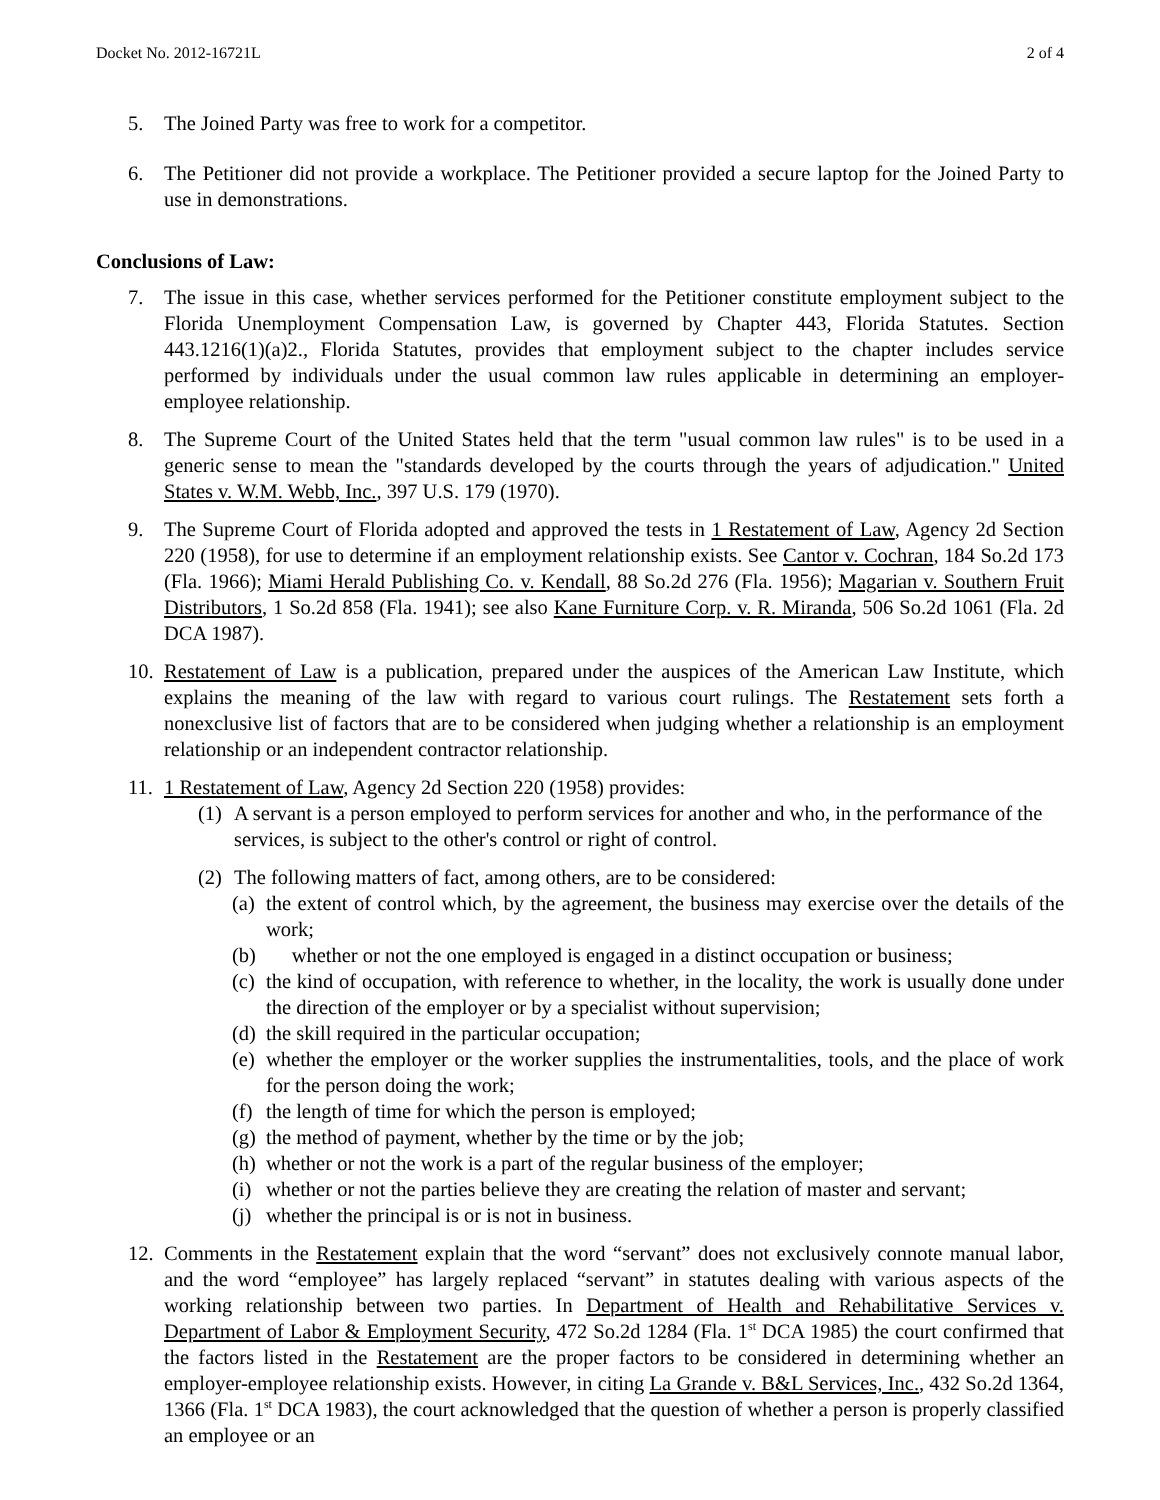Docket No. 2012-16721L 2 of 4
5. The Joined Party was free to work for a competitor.
6. The Petitioner did not provide a workplace. The Petitioner provided a secure laptop for the Joined Party to use in demonstrations.
Conclusions of Law:
7. The issue in this case, whether services performed for the Petitioner constitute employment subject to the Florida Unemployment Compensation Law, is governed by Chapter 443, Florida Statutes. Section 443.1216(1)(a)2., Florida Statutes, provides that employment subject to the chapter includes service performed by individuals under the usual common law rules applicable in determining an employer-employee relationship.
8. The Supreme Court of the United States held that the term "usual common law rules" is to be used in a generic sense to mean the "standards developed by the courts through the years of adjudication." United States v. W.M. Webb, Inc., 397 U.S. 179 (1970).
9. The Supreme Court of Florida adopted and approved the tests in 1 Restatement of Law, Agency 2d Section 220 (1958), for use to determine if an employment relationship exists. See Cantor v. Cochran, 184 So.2d 173 (Fla. 1966); Miami Herald Publishing Co. v. Kendall, 88 So.2d 276 (Fla. 1956); Magarian v. Southern Fruit Distributors, 1 So.2d 858 (Fla. 1941); see also Kane Furniture Corp. v. R. Miranda, 506 So.2d 1061 (Fla. 2d DCA 1987).
10. Restatement of Law is a publication, prepared under the auspices of the American Law Institute, which explains the meaning of the law with regard to various court rulings. The Restatement sets forth a nonexclusive list of factors that are to be considered when judging whether a relationship is an employment relationship or an independent contractor relationship.
11. 1 Restatement of Law, Agency 2d Section 220 (1958) provides:
(1) A servant is a person employed to perform services for another and who, in the performance of the services, is subject to the other's control or right of control.
(2) The following matters of fact, among others, are to be considered:
(a) the extent of control which, by the agreement, the business may exercise over the details of the work;
(b) whether or not the one employed is engaged in a distinct occupation or business;
(c) the kind of occupation, with reference to whether, in the locality, the work is usually done under the direction of the employer or by a specialist without supervision;
(d) the skill required in the particular occupation;
(e) whether the employer or the worker supplies the instrumentalities, tools, and the place of work for the person doing the work;
(f) the length of time for which the person is employed;
(g) the method of payment, whether by the time or by the job;
(h) whether or not the work is a part of the regular business of the employer;
(i) whether or not the parties believe they are creating the relation of master and servant;
(j) whether the principal is or is not in business.
12. Comments in the Restatement explain that the word “servant” does not exclusively connote manual labor, and the word “employee” has largely replaced “servant” in statutes dealing with various aspects of the working relationship between two parties. In Department of Health and Rehabilitative Services v. Department of Labor & Employment Security, 472 So.2d 1284 (Fla. 1<sup>st</sup> DCA 1985) the court confirmed that the factors listed in the Restatement are the proper factors to be considered in determining whether an employer-employee relationship exists. However, in citing La Grande v. B&L Services, Inc., 432 So.2d 1364, 1366 (Fla. 1<sup>st</sup> DCA 1983), the court acknowledged that the question of whether a person is properly classified an employee or an